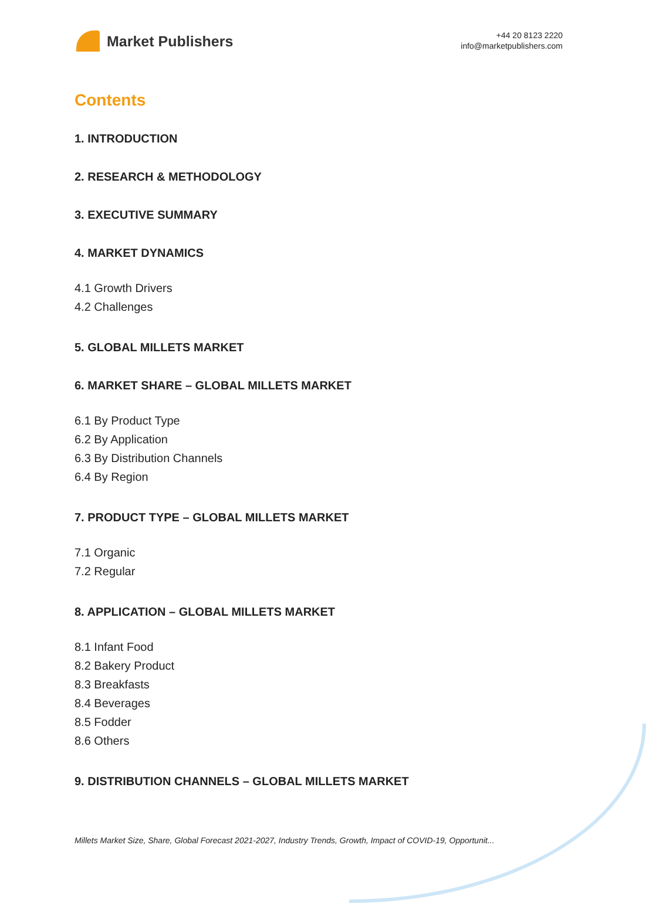Market Publishers
+44 20 8123 2220
info@marketpublishers.com
Contents
1. INTRODUCTION
2. RESEARCH & METHODOLOGY
3. EXECUTIVE SUMMARY
4. MARKET DYNAMICS
4.1 Growth Drivers
4.2 Challenges
5. GLOBAL MILLETS MARKET
6. MARKET SHARE – GLOBAL MILLETS MARKET
6.1 By Product Type
6.2 By Application
6.3 By Distribution Channels
6.4 By Region
7. PRODUCT TYPE – GLOBAL MILLETS MARKET
7.1 Organic
7.2 Regular
8. APPLICATION – GLOBAL MILLETS MARKET
8.1 Infant Food
8.2 Bakery Product
8.3 Breakfasts
8.4 Beverages
8.5 Fodder
8.6 Others
9. DISTRIBUTION CHANNELS – GLOBAL MILLETS MARKET
Millets Market Size, Share, Global Forecast 2021-2027, Industry Trends, Growth, Impact of COVID-19, Opportunit...